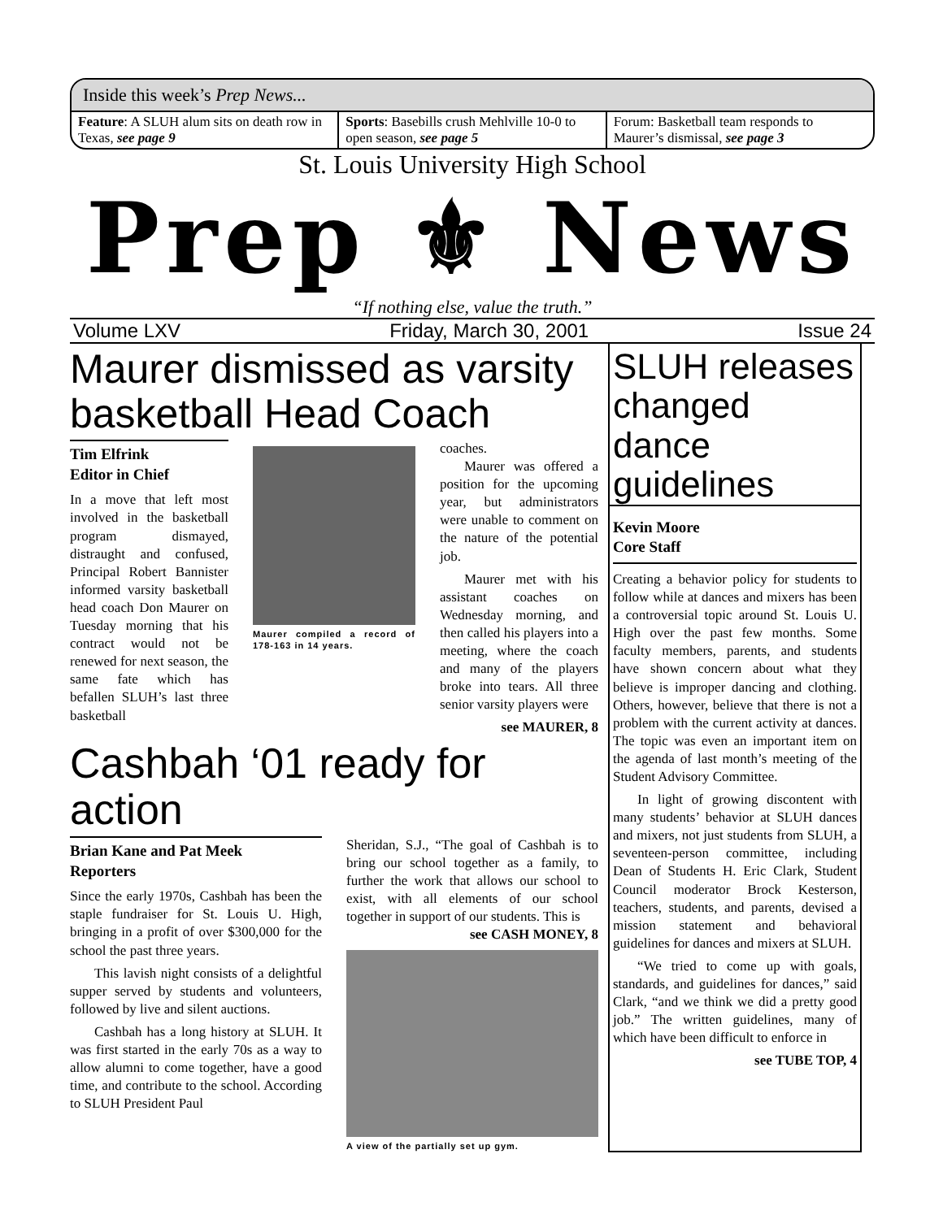Inside this week’s Prep News...
Feature: A SLUH alum sits on death row in Texas, see page 9
Sports: Basebills crush Mehlville 10-0 to open season, see page 5
Forum: Basketball team responds to Maurer’s dismissal, see page 3
St. Louis University High School
Prep ⚜ News
“If nothing else, value the truth.”
Volume LXV Friday, March 30, 2001 Issue 24
Maurer dismissed as varsity basketball Head Coach
Tim Elfrink
Editor in Chief
In a move that left most involved in the basketball program dismayed, distraught and confused, Principal Robert Bannister informed varsity basketball head coach Don Maurer on Tuesday morning that his contract would not be renewed for next season, the same fate which has befallen SLUH’s last three basketball
Maurer compiled a record of 178-163 in 14 years.
coaches.
Maurer was offered a position for the upcoming year, but administrators were unable to comment on the nature of the potential job.
Maurer met with his assistant coaches on Wednesday morning, and then called his players into a meeting, where the coach and many of the players broke into tears. All three senior varsity players were
see MAURER, 8
Cashbah ‘01 ready for action
Brian Kane and Pat Meek
Reporters
Since the early 1970s, Cashbah has been the staple fundraiser for St. Louis U. High, bringing in a profit of over $300,000 for the school the past three years.
This lavish night consists of a delightful supper served by students and volunteers, followed by live and silent auctions.
Cashbah has a long history at SLUH. It was first started in the early 70s as a way to allow alumni to come together, have a good time, and contribute to the school. According to SLUH President Paul
Sheridan, S.J., “The goal of Cashbah is to bring our school together as a family, to further the work that allows our school to exist, with all elements of our school together in support of our students. This is
see CASH MONEY, 8
A view of the partially set up gym.
SLUH releases changed dance guidelines
Kevin Moore
Core Staff
Creating a behavior policy for students to follow while at dances and mixers has been a controversial topic around St. Louis U. High over the past few months. Some faculty members, parents, and students have shown concern about what they believe is improper dancing and clothing. Others, however, believe that there is not a problem with the current activity at dances. The topic was even an important item on the agenda of last month’s meeting of the Student Advisory Committee.
In light of growing discontent with many students’ behavior at SLUH dances and mixers, not just students from SLUH, a seventeen-person committee, including Dean of Students H. Eric Clark, Student Council moderator Brock Kesterson, teachers, students, and parents, devised a mission statement and behavioral guidelines for dances and mixers at SLUH.
“We tried to come up with goals, standards, and guidelines for dances,” said Clark, “and we think we did a pretty good job.” The written guidelines, many of which have been difficult to enforce in
see TUBE TOP, 4